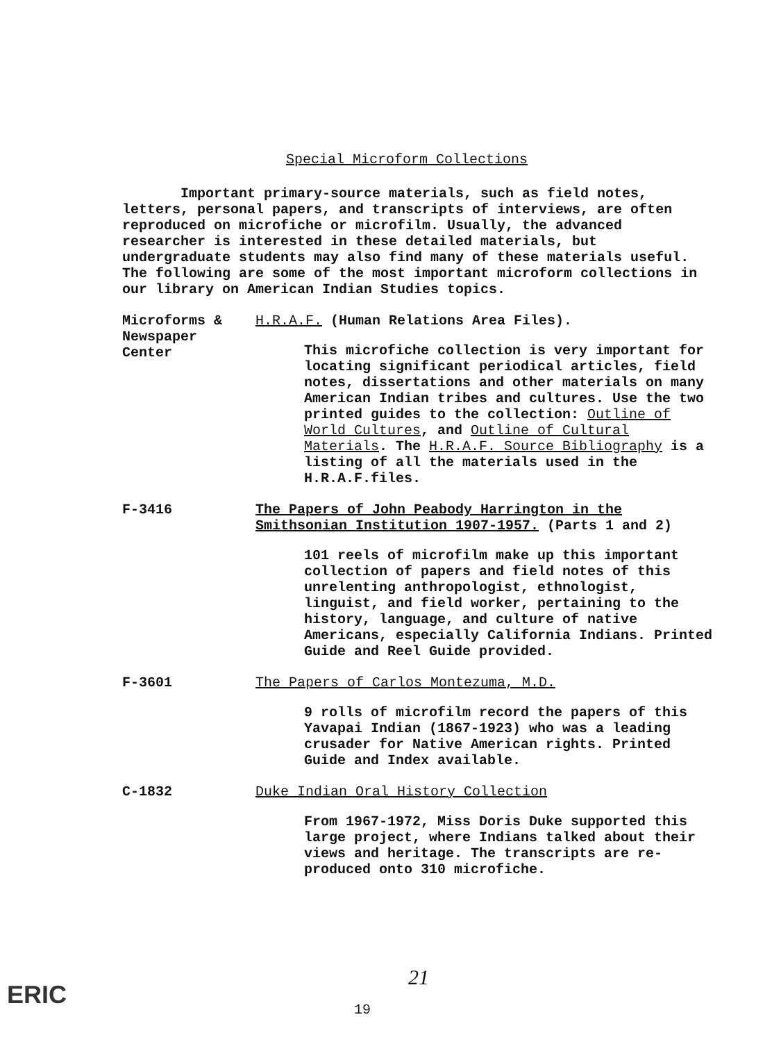Special Microform Collections
Important primary-source materials, such as field notes, letters, personal papers, and transcripts of interviews, are often reproduced on microfiche or microfilm. Usually, the advanced researcher is interested in these detailed materials, but undergraduate students may also find many of these materials useful. The following are some of the most important microform collections in our library on American Indian Studies topics.
Microforms &
Newspaper
Center
H.R.A.F. (Human Relations Area Files).
This microfiche collection is very important for locating significant periodical articles, field notes, dissertations and other materials on many American Indian tribes and cultures. Use the two printed guides to the collection: Outline of World Cultures, and Outline of Cultural Materials. The H.R.A.F. Source Bibliography is a listing of all the materials used in the H.R.A.F.files.
F-3416 The Papers of John Peabody Harrington in the Smithsonian Institution 1907-1957. (Parts 1 and 2)
101 reels of microfilm make up this important collection of papers and field notes of this unrelenting anthropologist, ethnologist, linguist, and field worker, pertaining to the history, language, and culture of native Americans, especially California Indians. Printed Guide and Reel Guide provided.
F-3601 The Papers of Carlos Montezuma, M.D.
9 rolls of microfilm record the papers of this Yavapai Indian (1867-1923) who was a leading crusader for Native American rights. Printed Guide and Index available.
C-1832 Duke Indian Oral History Collection
From 1967-1972, Miss Doris Duke supported this large project, where Indians talked about their views and heritage. The transcripts are re-produced onto 310 microfiche.
21
19
ERIC